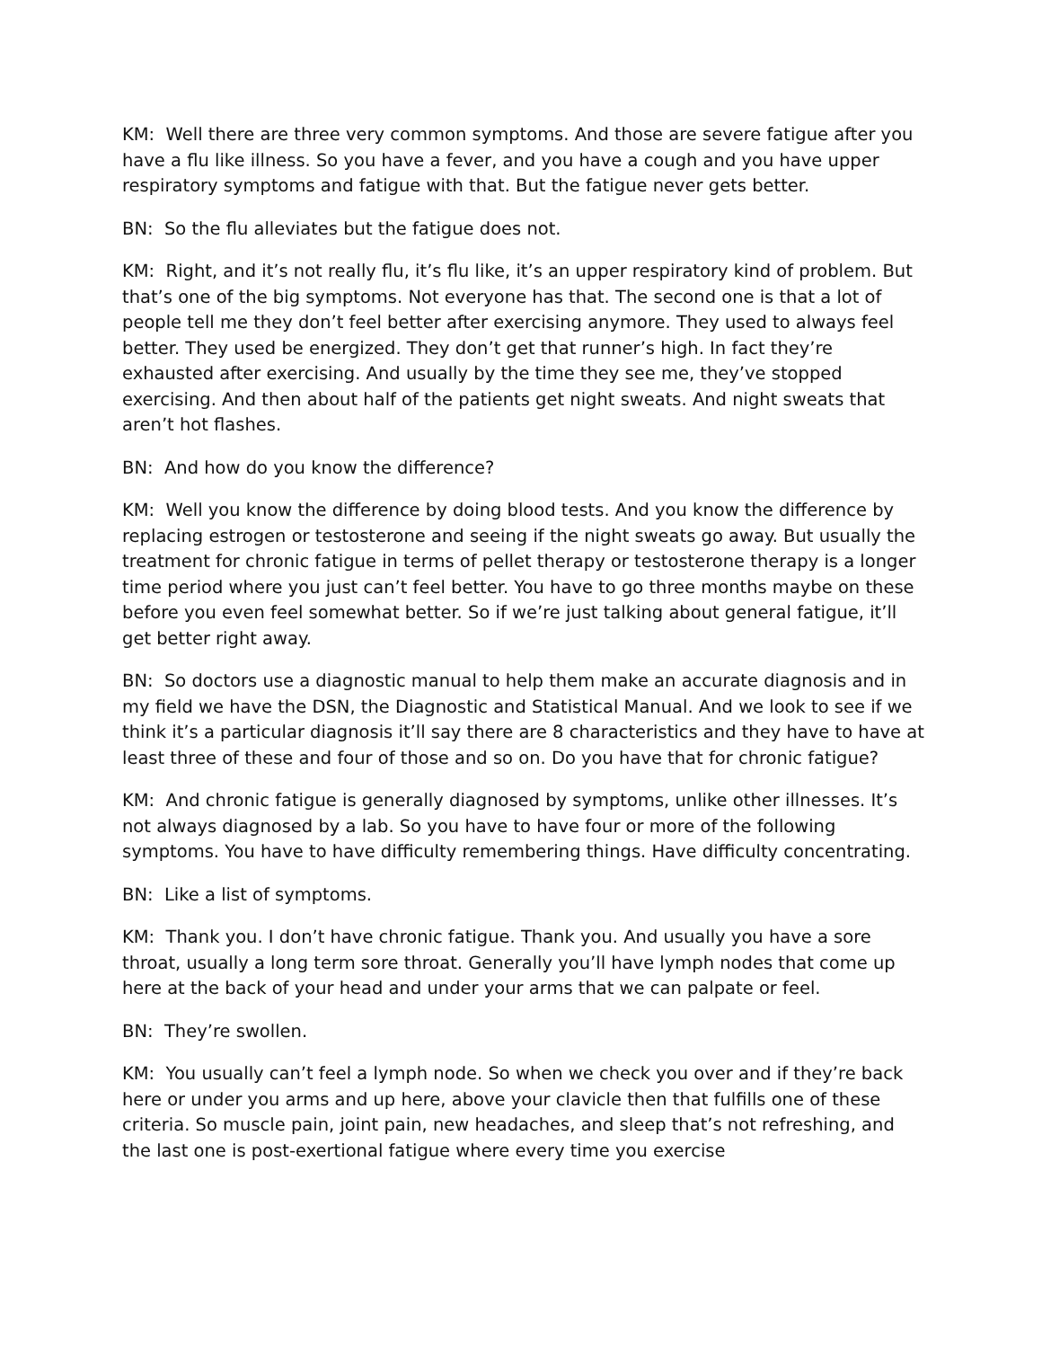KM: Well there are three very common symptoms. And those are severe fatigue after you have a flu like illness. So you have a fever, and you have a cough and you have upper respiratory symptoms and fatigue with that. But the fatigue never gets better.
BN: So the flu alleviates but the fatigue does not.
KM: Right, and it’s not really flu, it’s flu like, it’s an upper respiratory kind of problem. But that’s one of the big symptoms. Not everyone has that. The second one is that a lot of people tell me they don’t feel better after exercising anymore. They used to always feel better. They used be energized. They don’t get that runner’s high. In fact they’re exhausted after exercising. And usually by the time they see me, they’ve stopped exercising. And then about half of the patients get night sweats. And night sweats that aren’t hot flashes.
BN: And how do you know the difference?
KM: Well you know the difference by doing blood tests. And you know the difference by replacing estrogen or testosterone and seeing if the night sweats go away. But usually the treatment for chronic fatigue in terms of pellet therapy or testosterone therapy is a longer time period where you just can’t feel better. You have to go three months maybe on these before you even feel somewhat better. So if we’re just talking about general fatigue, it’ll get better right away.
BN: So doctors use a diagnostic manual to help them make an accurate diagnosis and in my field we have the DSN, the Diagnostic and Statistical Manual. And we look to see if we think it’s a particular diagnosis it’ll say there are 8 characteristics and they have to have at least three of these and four of those and so on. Do you have that for chronic fatigue?
KM: And chronic fatigue is generally diagnosed by symptoms, unlike other illnesses. It’s not always diagnosed by a lab. So you have to have four or more of the following symptoms. You have to have difficulty remembering things. Have difficulty concentrating.
BN: Like a list of symptoms.
KM: Thank you. I don’t have chronic fatigue. Thank you. And usually you have a sore throat, usually a long term sore throat. Generally you’ll have lymph nodes that come up here at the back of your head and under your arms that we can palpate or feel.
BN: They’re swollen.
KM: You usually can’t feel a lymph node. So when we check you over and if they’re back here or under you arms and up here, above your clavicle then that fulfills one of these criteria. So muscle pain, joint pain, new headaches, and sleep that’s not refreshing, and the last one is post-exertional fatigue where every time you exercise